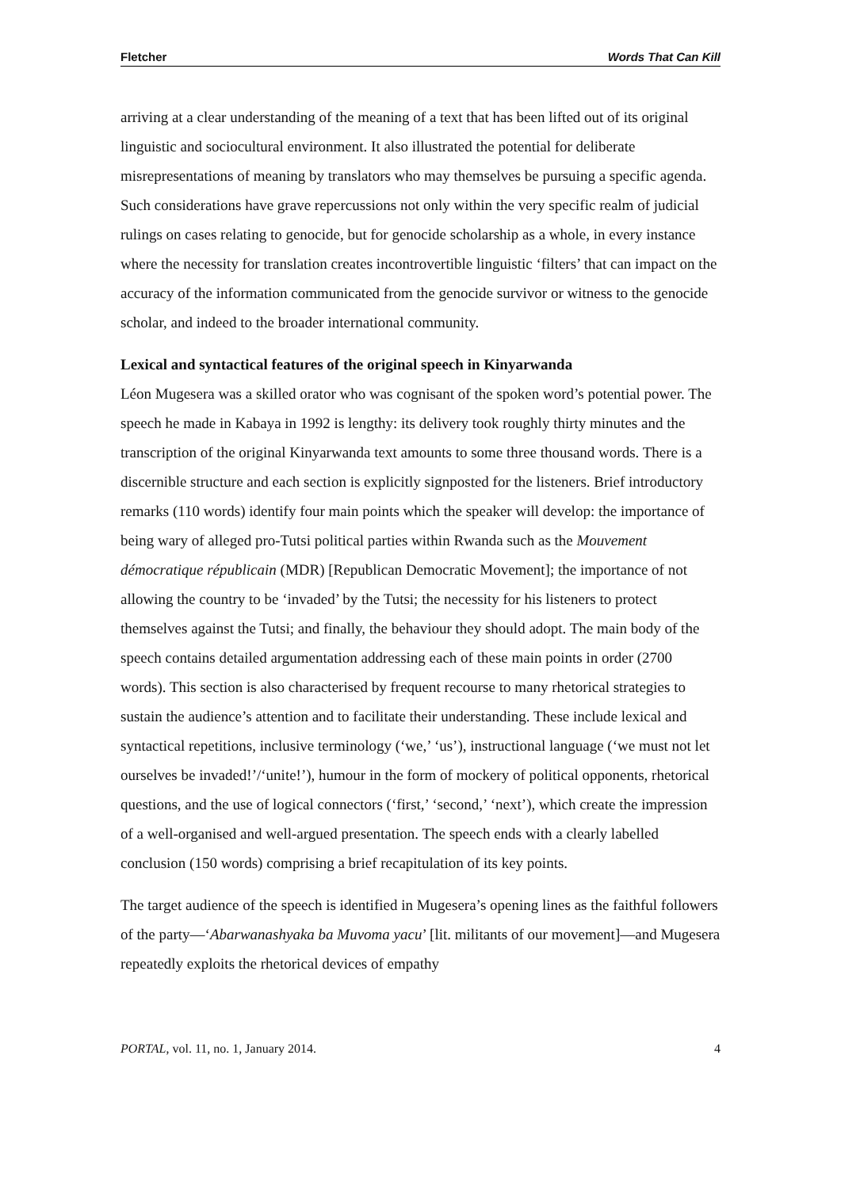Fletcher Words That Can Kill
arriving at a clear understanding of the meaning of a text that has been lifted out of its original linguistic and sociocultural environment. It also illustrated the potential for deliberate misrepresentations of meaning by translators who may themselves be pursuing a specific agenda. Such considerations have grave repercussions not only within the very specific realm of judicial rulings on cases relating to genocide, but for genocide scholarship as a whole, in every instance where the necessity for translation creates incontrovertible linguistic ‘filters’ that can impact on the accuracy of the information communicated from the genocide survivor or witness to the genocide scholar, and indeed to the broader international community.
Lexical and syntactical features of the original speech in Kinyarwanda
Léon Mugesera was a skilled orator who was cognisant of the spoken word’s potential power. The speech he made in Kabaya in 1992 is lengthy: its delivery took roughly thirty minutes and the transcription of the original Kinyarwanda text amounts to some three thousand words. There is a discernible structure and each section is explicitly signposted for the listeners. Brief introductory remarks (110 words) identify four main points which the speaker will develop: the importance of being wary of alleged pro-Tutsi political parties within Rwanda such as the Mouvement démocratique républicain (MDR) [Republican Democratic Movement]; the importance of not allowing the country to be ‘invaded’ by the Tutsi; the necessity for his listeners to protect themselves against the Tutsi; and finally, the behaviour they should adopt. The main body of the speech contains detailed argumentation addressing each of these main points in order (2700 words). This section is also characterised by frequent recourse to many rhetorical strategies to sustain the audience’s attention and to facilitate their understanding. These include lexical and syntactical repetitions, inclusive terminology (‘we,’ ‘us’), instructional language (‘we must not let ourselves be invaded!’/‘unite!’), humour in the form of mockery of political opponents, rhetorical questions, and the use of logical connectors (‘first,’ ‘second,’ ‘next’), which create the impression of a well-organised and well-argued presentation. The speech ends with a clearly labelled conclusion (150 words) comprising a brief recapitulation of its key points.
The target audience of the speech is identified in Mugesera’s opening lines as the faithful followers of the party—‘Abarwanashyaka ba Muvoma yacu’ [lit. militants of our movement]—and Mugesera repeatedly exploits the rhetorical devices of empathy
PORTAL, vol. 11, no. 1, January 2014. 4